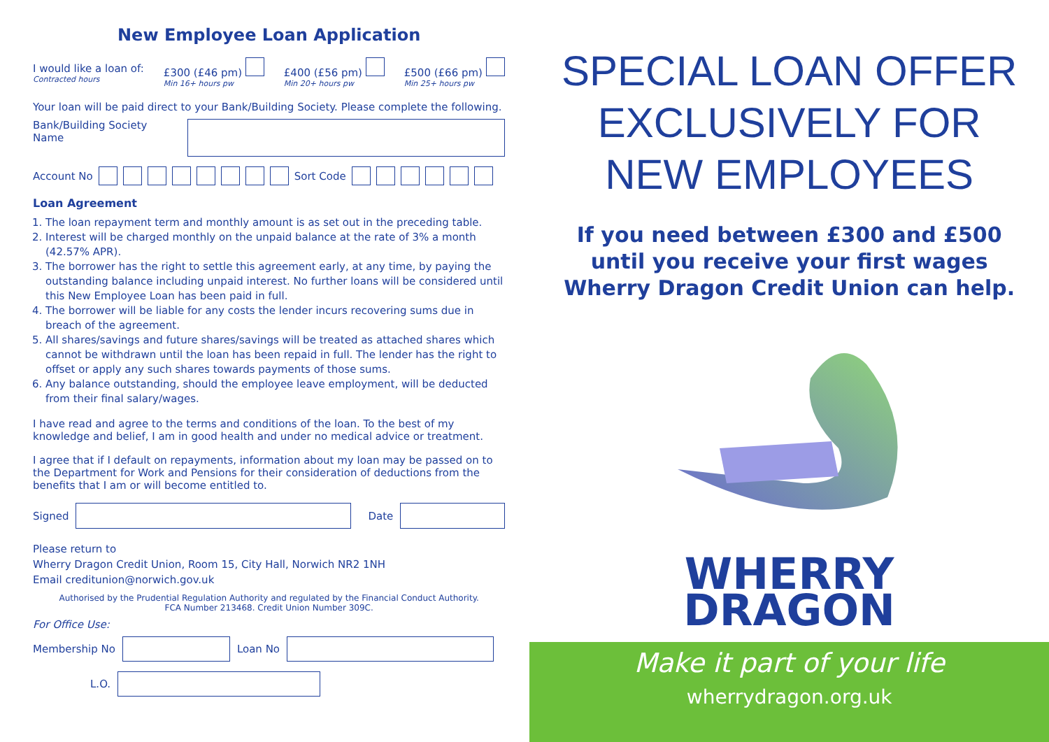New Employee Loan Application
I would like a loan of:
Contracted hours
£300 (£46 pm)
Min 16+ hours pw
£400 (£56 pm)
Min 20+ hours pw
£500 (£66 pm)
Min 25+ hours pw
Your loan will be paid direct to your Bank/Building Society. Please complete the following.
Bank/Building Society Name
Account No Sort Code
Loan Agreement
1. The loan repayment term and monthly amount is as set out in the preceding table.
2. Interest will be charged monthly on the unpaid balance at the rate of 3% a month (42.57% APR).
3. The borrower has the right to settle this agreement early, at any time, by paying the outstanding balance including unpaid interest. No further loans will be considered until this New Employee Loan has been paid in full.
4. The borrower will be liable for any costs the lender incurs recovering sums due in breach of the agreement.
5. All shares/savings and future shares/savings will be treated as attached shares which cannot be withdrawn until the loan has been repaid in full. The lender has the right to offset or apply any such shares towards payments of those sums.
6. Any balance outstanding, should the employee leave employment, will be deducted from their final salary/wages.
I have read and agree to the terms and conditions of the loan. To the best of my knowledge and belief, I am in good health and under no medical advice or treatment.
I agree that if I default on repayments, information about my loan may be passed on to the Department for Work and Pensions for their consideration of deductions from the benefits that I am or will become entitled to.
Signed Date
Please return to
Wherry Dragon Credit Union, Room 15, City Hall, Norwich NR2 1NH
Email creditunion@norwich.gov.uk
Authorised by the Prudential Regulation Authority and regulated by the Financial Conduct Authority.
FCA Number 213468. Credit Union Number 309C.
For Office Use:
Membership No Loan No
L.O.
SPECIAL LOAN OFFER
EXCLUSIVELY FOR
NEW EMPLOYEES
If you need between £300 and £500
until you receive your first wages
Wherry Dragon Credit Union can help.
WHERRY
DRAGON
Make it part of your life
wherrydragon.org.uk